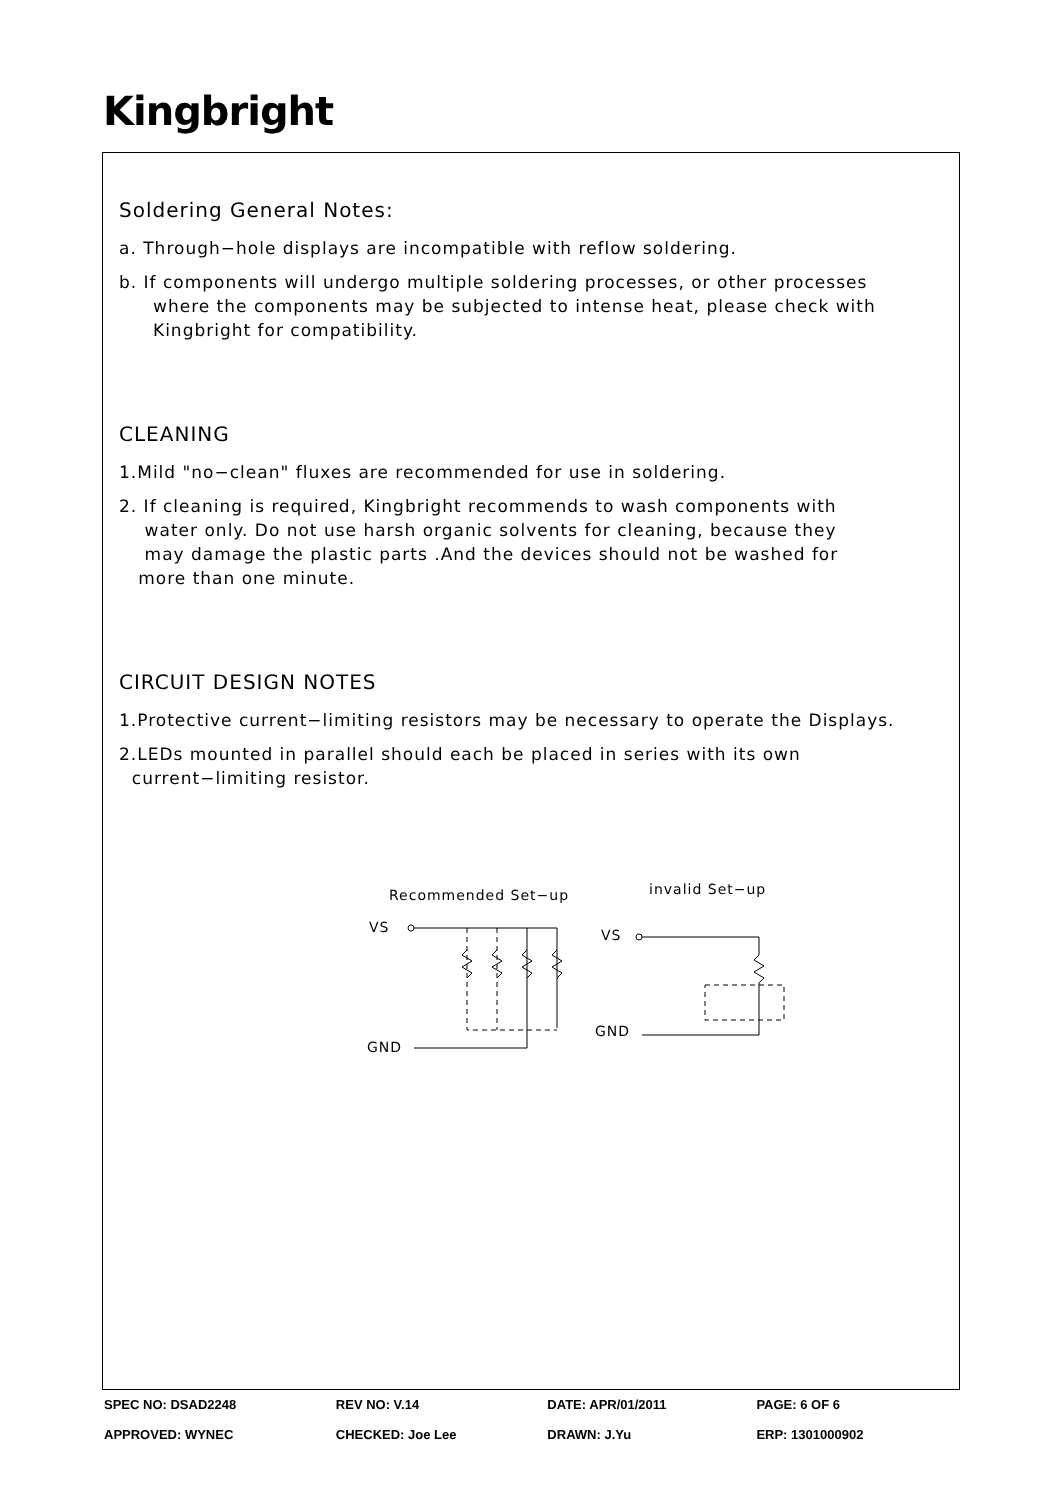Kingbright
Soldering General Notes:
a. Through−hole displays are incompatible with reflow soldering.
b. If components will undergo multiple soldering processes, or other processes
where the components may be subjected to intense heat, please check with
Kingbright for compatibility.
CLEANING
1.Mild "no−clean" fluxes are recommended for use in soldering.
2. If cleaning is required, Kingbright recommends to wash components with
water only. Do not use harsh organic solvents for cleaning, because they
may damage the plastic parts .And the devices should not be washed for
more than one minute.
CIRCUIT DESIGN NOTES
1.Protective current−limiting resistors may be necessary to operate the Displays.
2.LEDs mounted in parallel should each be placed in series with its own
current−limiting resistor.
Recommended Set−up
invalid Set−up
VS
GND
VS
GND
| SPEC NO: DSAD2248 | REV NO: V.14 | DATE: APR/01/2011 | PAGE: 6 OF 6 |
| APPROVED: WYNEC | CHECKED: Joe Lee | DRAWN: J.Yu | ERP: 1301000902 |